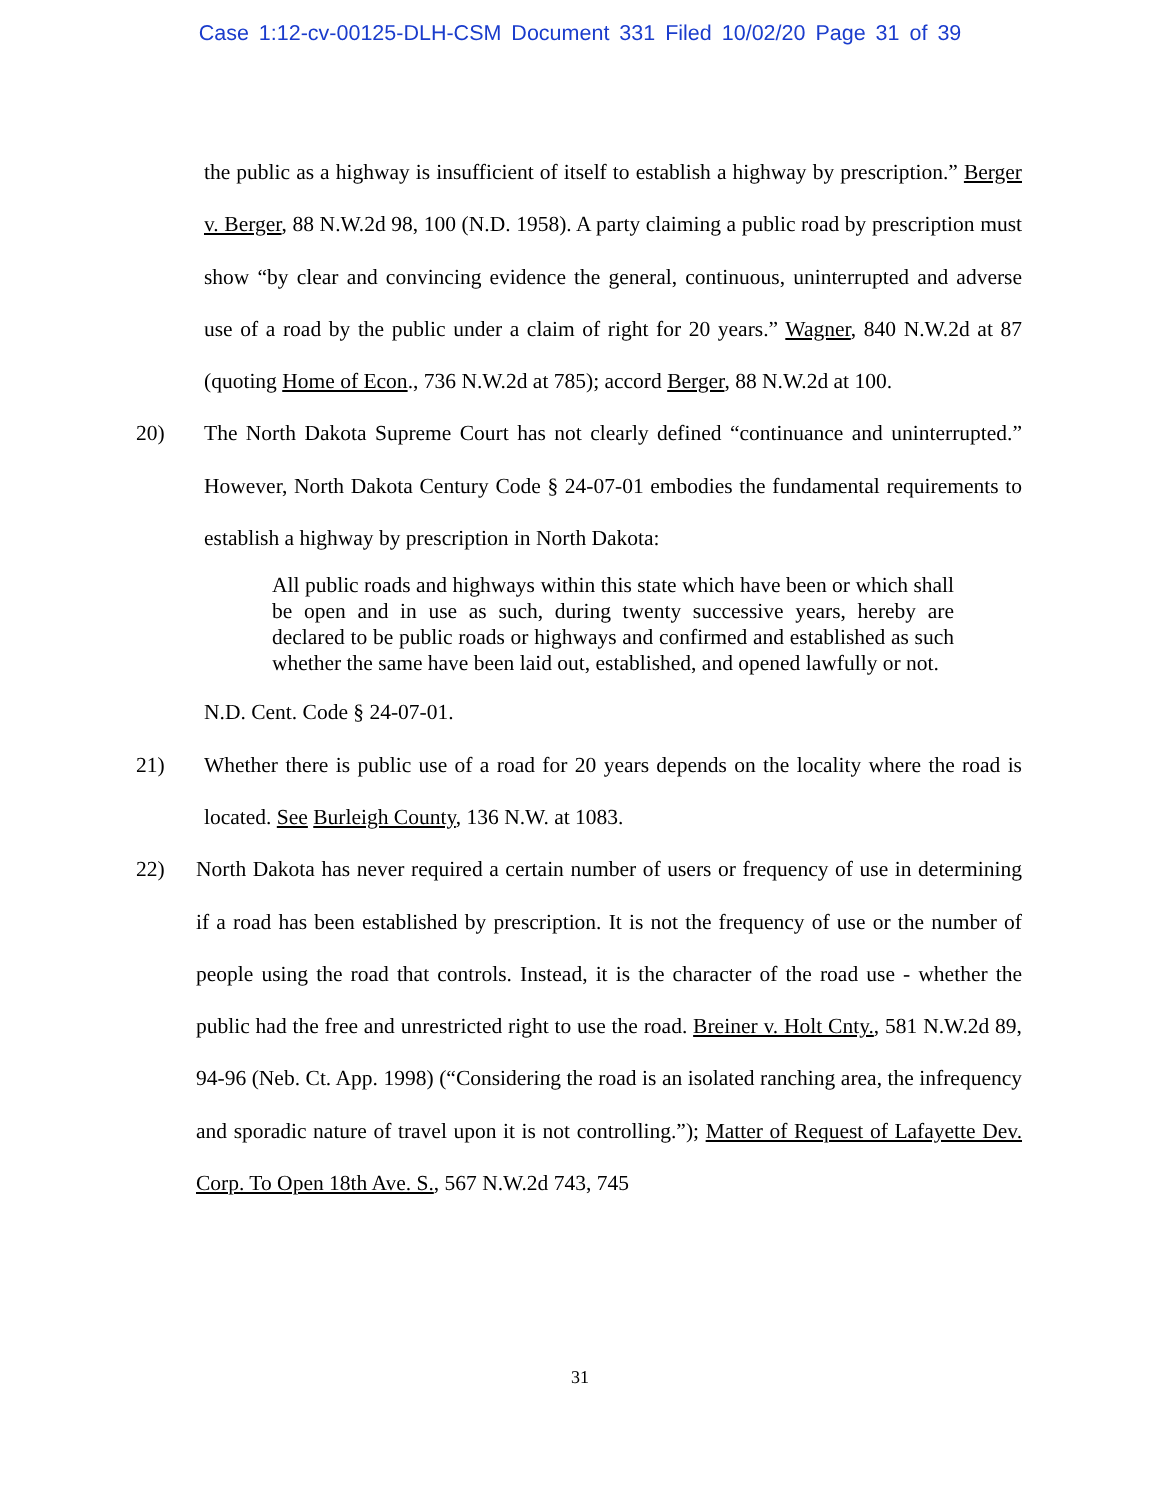Case 1:12-cv-00125-DLH-CSM Document 331 Filed 10/02/20 Page 31 of 39
the public as a highway is insufficient of itself to establish a highway by prescription.” Berger v. Berger, 88 N.W.2d 98, 100 (N.D. 1958). A party claiming a public road by prescription must show “by clear and convincing evidence the general, continuous, uninterrupted and adverse use of a road by the public under a claim of right for 20 years.” Wagner, 840 N.W.2d at 87 (quoting Home of Econ., 736 N.W.2d at 785); accord Berger, 88 N.W.2d at 100.
20) The North Dakota Supreme Court has not clearly defined “continuance and uninterrupted.” However, North Dakota Century Code § 24-07-01 embodies the fundamental requirements to establish a highway by prescription in North Dakota:
All public roads and highways within this state which have been or which shall be open and in use as such, during twenty successive years, hereby are declared to be public roads or highways and confirmed and established as such whether the same have been laid out, established, and opened lawfully or not.
N.D. Cent. Code § 24-07-01.
21) Whether there is public use of a road for 20 years depends on the locality where the road is located. See Burleigh County, 136 N.W. at 1083.
22) North Dakota has never required a certain number of users or frequency of use in determining if a road has been established by prescription. It is not the frequency of use or the number of people using the road that controls. Instead, it is the character of the road use - whether the public had the free and unrestricted right to use the road. Breiner v. Holt Cnty., 581 N.W.2d 89, 94-96 (Neb. Ct. App. 1998) (“Considering the road is an isolated ranching area, the infrequency and sporadic nature of travel upon it is not controlling.”); Matter of Request of Lafayette Dev. Corp. To Open 18th Ave. S., 567 N.W.2d 743, 745
31